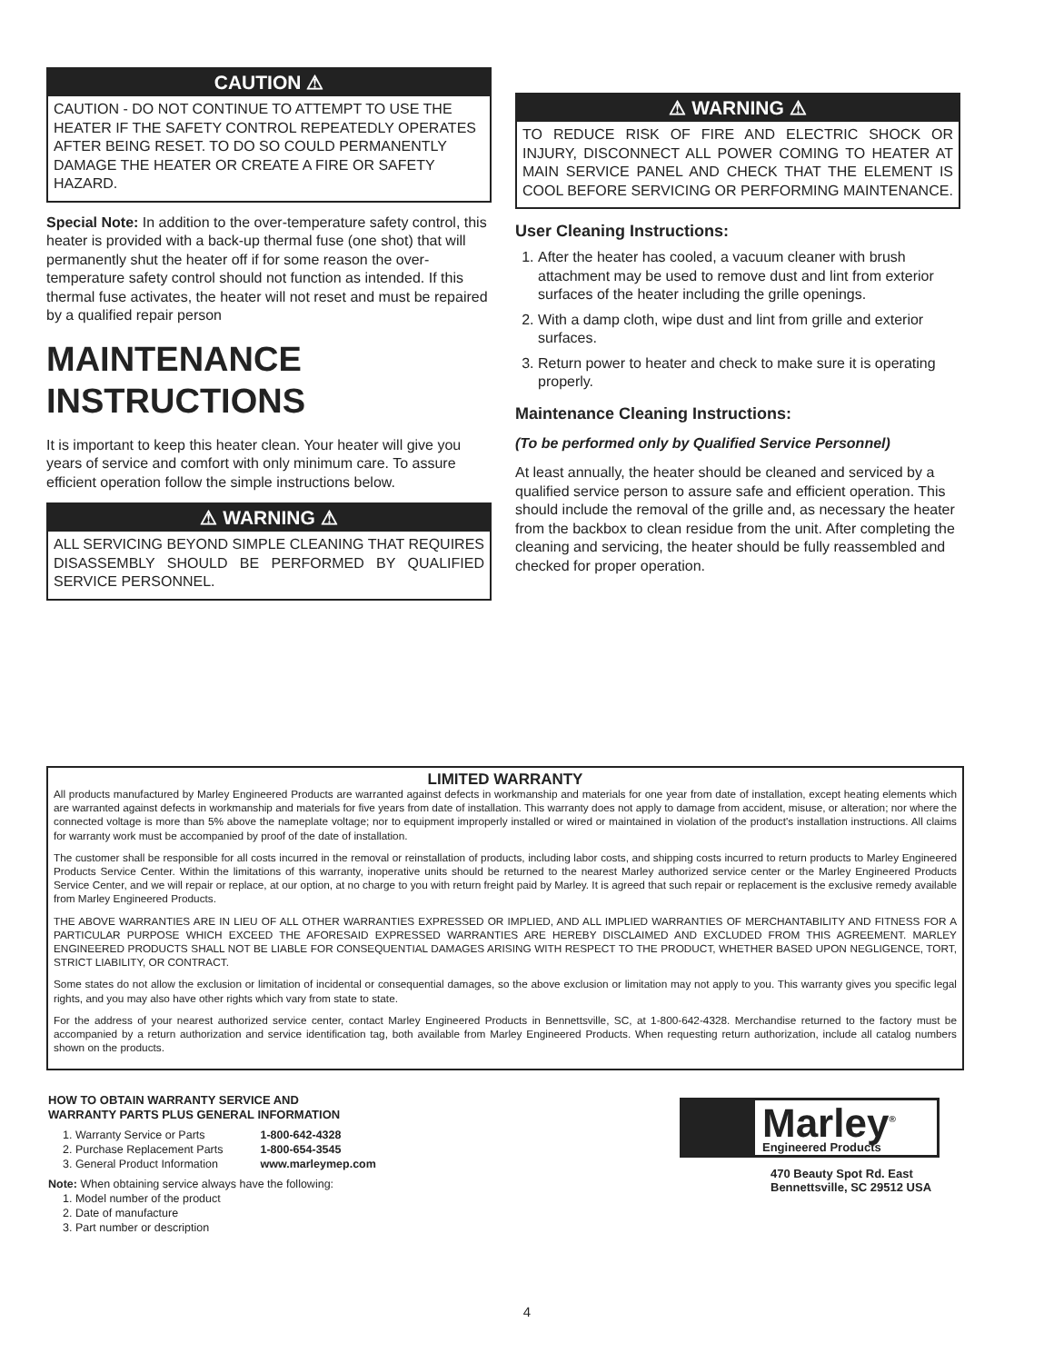CAUTION ⚠
CAUTION - DO NOT CONTINUE TO ATTEMPT TO USE THE HEATER IF THE SAFETY CONTROL REPEATEDLY OPERATES AFTER BEING RESET. TO DO SO COULD PERMANENTLY DAMAGE THE HEATER OR CREATE A FIRE OR SAFETY HAZARD.
Special Note: In addition to the over-temperature safety control, this heater is provided with a back-up thermal fuse (one shot) that will permanently shut the heater off if for some reason the over-temperature safety control should not function as intended. If this thermal fuse activates, the heater will not reset and must be repaired by a qualified repair person
MAINTENANCE INSTRUCTIONS
It is important to keep this heater clean. Your heater will give you years of service and comfort with only minimum care. To assure efficient operation follow the simple instructions below.
⚠ WARNING ⚠
ALL SERVICING BEYOND SIMPLE CLEANING THAT REQUIRES DISASSEMBLY SHOULD BE PERFORMED BY QUALIFIED SERVICE PERSONNEL.
⚠ WARNING ⚠
TO REDUCE RISK OF FIRE AND ELECTRIC SHOCK OR INJURY, DISCONNECT ALL POWER COMING TO HEATER AT MAIN SERVICE PANEL AND CHECK THAT THE ELEMENT IS COOL BEFORE SERVICING OR PERFORMING MAINTENANCE.
User Cleaning Instructions:
1. After the heater has cooled, a vacuum cleaner with brush attachment may be used to remove dust and lint from exterior surfaces of the heater including the grille openings.
2. With a damp cloth, wipe dust and lint from grille and exterior surfaces.
3. Return power to heater and check to make sure it is operating properly.
Maintenance Cleaning Instructions:
(To be performed only by Qualified Service Personnel)
At least annually, the heater should be cleaned and serviced by a qualified service person to assure safe and efficient operation. This should include the removal of the grille and, as necessary the heater from the backbox to clean residue from the unit. After completing the cleaning and servicing, the heater should be fully reassembled and checked for proper operation.
LIMITED WARRANTY
All products manufactured by Marley Engineered Products are warranted against defects in workmanship and materials for one year from date of installation, except heating elements which are warranted against defects in workmanship and materials for five years from date of installation. This warranty does not apply to damage from accident, misuse, or alteration; nor where the connected voltage is more than 5% above the nameplate voltage; nor to equipment improperly installed or wired or maintained in violation of the product's installation instructions. All claims for warranty work must be accompanied by proof of the date of installation.
The customer shall be responsible for all costs incurred in the removal or reinstallation of products, including labor costs, and shipping costs incurred to return products to Marley Engineered Products Service Center. Within the limitations of this warranty, inoperative units should be returned to the nearest Marley authorized service center or the Marley Engineered Products Service Center, and we will repair or replace, at our option, at no charge to you with return freight paid by Marley. It is agreed that such repair or replacement is the exclusive remedy available from Marley Engineered Products.
THE ABOVE WARRANTIES ARE IN LIEU OF ALL OTHER WARRANTIES EXPRESSED OR IMPLIED, AND ALL IMPLIED WARRANTIES OF MERCHANTABILITY AND FITNESS FOR A PARTICULAR PURPOSE WHICH EXCEED THE AFORESAID EXPRESSED WARRANTIES ARE HEREBY DISCLAIMED AND EXCLUDED FROM THIS AGREEMENT. MARLEY ENGINEERED PRODUCTS SHALL NOT BE LIABLE FOR CONSEQUENTIAL DAMAGES ARISING WITH RESPECT TO THE PRODUCT, WHETHER BASED UPON NEGLIGENCE, TORT, STRICT LIABILITY, OR CONTRACT.
Some states do not allow the exclusion or limitation of incidental or consequential damages, so the above exclusion or limitation may not apply to you. This warranty gives you specific legal rights, and you may also have other rights which vary from state to state.
For the address of your nearest authorized service center, contact Marley Engineered Products in Bennettsville, SC, at 1-800-642-4328. Merchandise returned to the factory must be accompanied by a return authorization and service identification tag, both available from Marley Engineered Products. When requesting return authorization, include all catalog numbers shown on the products.
HOW TO OBTAIN WARRANTY SERVICE AND
WARRANTY PARTS PLUS GENERAL INFORMATION
1. Warranty Service or Parts 1-800-642-4328
2. Purchase Replacement Parts 1-800-654-3545
3. General Product Information www.marleymep.com
Note: When obtaining service always have the following:
1. Model number of the product
2. Date of manufacture
3. Part number or description
Marley<sup>®</sup>
Engineered Products
470 Beauty Spot Rd. East
Bennettsville, SC 29512 USA
4